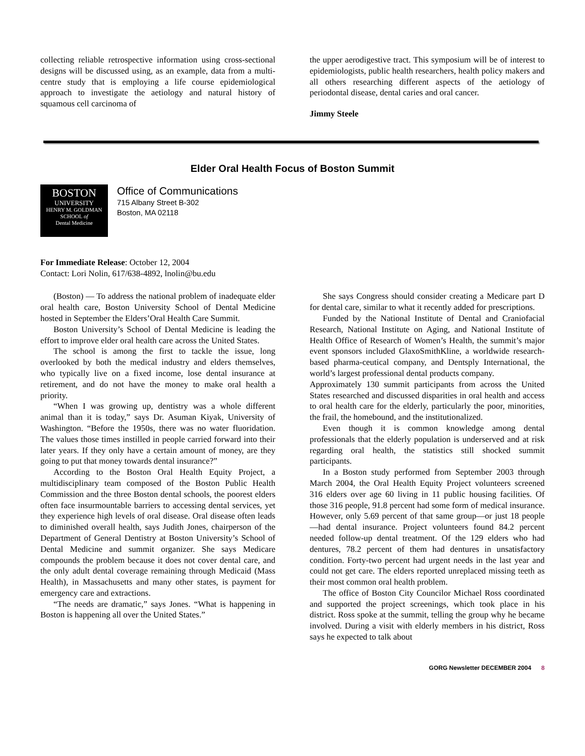collecting reliable retrospective information using cross-sectional designs will be discussed using, as an example, data from a multi-centre study that is employing a life course epidemiological approach to investigate the aetiology and natural history of squamous cell carcinoma of
the upper aerodigestive tract. This symposium will be of interest to epidemiologists, public health researchers, health policy makers and all others researching different aspects of the aetiology of periodontal disease, dental caries and oral cancer.
Jimmy Steele
Elder Oral Health Focus of Boston Summit
BOSTON
UNIVERSITY
HENRY M. GOLDMAN
SCHOOL of
Dental Medicine
Office of Communications
715 Albany Street B-302
Boston, MA 02118
For Immediate Release: October 12, 2004
Contact: Lori Nolin, 617/638-4892, lnolin@bu.edu
(Boston) — To address the national problem of inadequate elder oral health care, Boston University School of Dental Medicine hosted in September the Elders’Oral Health Care Summit.
Boston University’s School of Dental Medicine is leading the effort to improve elder oral health care across the United States.
The school is among the first to tackle the issue, long overlooked by both the medical industry and elders themselves, who typically live on a fixed income, lose dental insurance at retirement, and do not have the money to make oral health a priority.
“When I was growing up, dentistry was a whole different animal than it is today,” says Dr. Asuman Kiyak, University of Washington. “Before the 1950s, there was no water fluoridation. The values those times instilled in people carried forward into their later years. If they only have a certain amount of money, are they going to put that money towards dental insurance?”
According to the Boston Oral Health Equity Project, a multidisciplinary team composed of the Boston Public Health Commission and the three Boston dental schools, the poorest elders often face insurmountable barriers to accessing dental services, yet they experience high levels of oral disease. Oral disease often leads to diminished overall health, says Judith Jones, chairperson of the Department of General Dentistry at Boston University’s School of Dental Medicine and summit organizer. She says Medicare compounds the problem because it does not cover dental care, and the only adult dental coverage remaining through Medicaid (Mass Health), in Massachusetts and many other states, is payment for emergency care and extractions.
“The needs are dramatic,” says Jones. “What is happening in Boston is happening all over the United States.”
She says Congress should consider creating a Medicare part D for dental care, similar to what it recently added for prescriptions.
Funded by the National Institute of Dental and Craniofacial Research, National Institute on Aging, and National Institute of Health Office of Research of Women’s Health, the summit’s major event sponsors included GlaxoSmithKline, a worldwide research-based pharma-ceutical company, and Dentsply International, the world’s largest professional dental products company.
Approximately 130 summit participants from across the United States researched and discussed disparities in oral health and access to oral health care for the elderly, particularly the poor, minorities, the frail, the homebound, and the institutionalized.
Even though it is common knowledge among dental professionals that the elderly population is underserved and at risk regarding oral health, the statistics still shocked summit participants.
In a Boston study performed from September 2003 through March 2004, the Oral Health Equity Project volunteers screened 316 elders over age 60 living in 11 public housing facilities. Of those 316 people, 91.8 percent had some form of medical insurance. However, only 5.69 percent of that same group—or just 18 people—had dental insurance. Project volunteers found 84.2 percent needed follow-up dental treatment. Of the 129 elders who had dentures, 78.2 percent of them had dentures in unsatisfactory condition. Forty-two percent had urgent needs in the last year and could not get care. The elders reported unreplaced missing teeth as their most common oral health problem.
The office of Boston City Councilor Michael Ross coordinated and supported the project screenings, which took place in his district. Ross spoke at the summit, telling the group why he became involved. During a visit with elderly members in his district, Ross says he expected to talk about
GORG Newsletter DECEMBER 2004 8